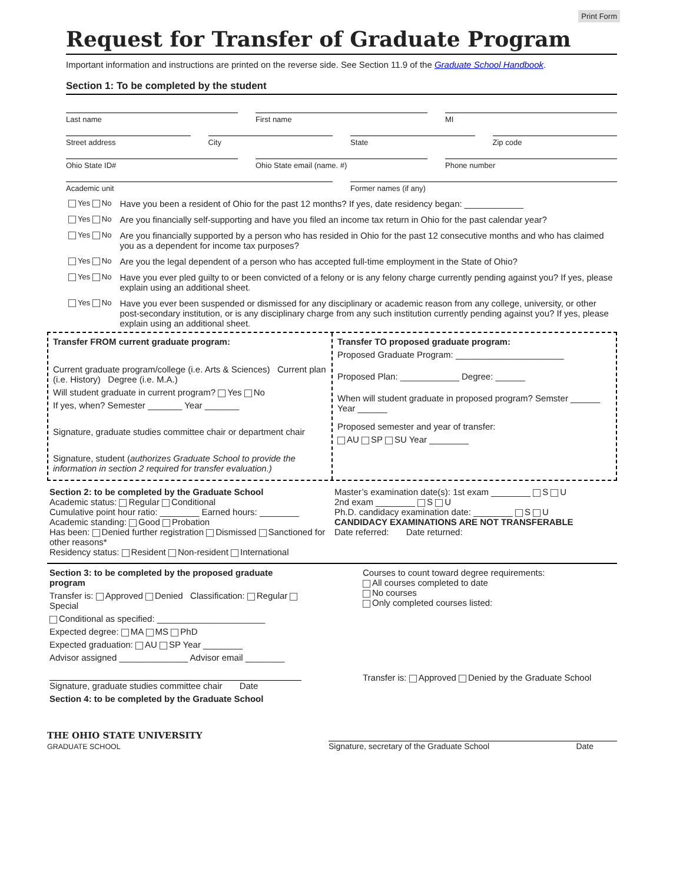Print Form
Request for Transfer of Graduate Program
Important information and instructions are printed on the reverse side. See Section 11.9 of the Graduate School Handbook.
Section 1: To be completed by the student
Last name First name MI
Street address City State Zip code
Ohio State ID# Ohio State email (name. #) Phone number
Academic unit Former names (if any)
Yes No Have you been a resident of Ohio for the past 12 months? If yes, date residency began: ____________
Yes No Are you financially self-supporting and have you filed an income tax return in Ohio for the past calendar year?
Yes No Are you financially supported by a person who has resided in Ohio for the past 12 consecutive months and who has claimed you as a dependent for income tax purposes?
Yes No Are you the legal dependent of a person who has accepted full-time employment in the State of Ohio?
Yes No Have you ever pled guilty to or been convicted of a felony or is any felony charge currently pending against you? If yes, please explain using an additional sheet.
Yes No Have you ever been suspended or dismissed for any disciplinary or academic reason from any college, university, or other post-secondary institution, or is any disciplinary charge from any such institution currently pending against you? If yes, please explain using an additional sheet.
Transfer FROM current graduate program:
Current graduate program/college (i.e. Arts & Sciences) Current plan (i.e. History) Degree (i.e. M.A.)
Will student graduate in current program? Yes No
If yes, when? Semester _______ Year _______
Signature, graduate studies committee chair or department chair
Signature, student (authorizes Graduate School to provide the information in section 2 required for transfer evaluation.)
Transfer TO proposed graduate program:
Proposed Graduate Program: ______________________
Proposed Plan: ____________ Degree: ______
When will student graduate in proposed program? Semster ______ Year ______
Proposed semester and year of transfer:
AU SP SU Year ________
Section 2: to be completed by the Graduate School
Academic status: Regular Conditional
Cumulative point hour ratio: ________ Earned hours: ________
Academic standing: Good Probation
Has been: Denied further registration Dismissed Sanctioned for other reasons*
Residency status: Resident Non-resident International
Master’s examination date(s): 1st exam ________ S U
2nd exam ________ S U
Ph.D. candidacy examination date: ________ S U
CANDIDACY EXAMINATIONS ARE NOT TRANSFERABLE
Date referred: Date returned:
Section 3: to be completed by the proposed graduate program
Transfer is: Approved Denied Classification: Regular Special
Conditional as specified: ______________________
Expected degree: MA MS PhD
Expected graduation: AU SP Year ________
Advisor assigned ______________ Advisor email ________
Signature, graduate studies committee chair Date
Section 4: to be completed by the Graduate School
Courses to count toward degree requirements:
All courses completed to date
No courses
Only completed courses listed:
Transfer is: Approved Denied by the Graduate School
THE OHIO STATE UNIVERSITY
GRADUATE SCHOOL
Signature, secretary of the Graduate School Date